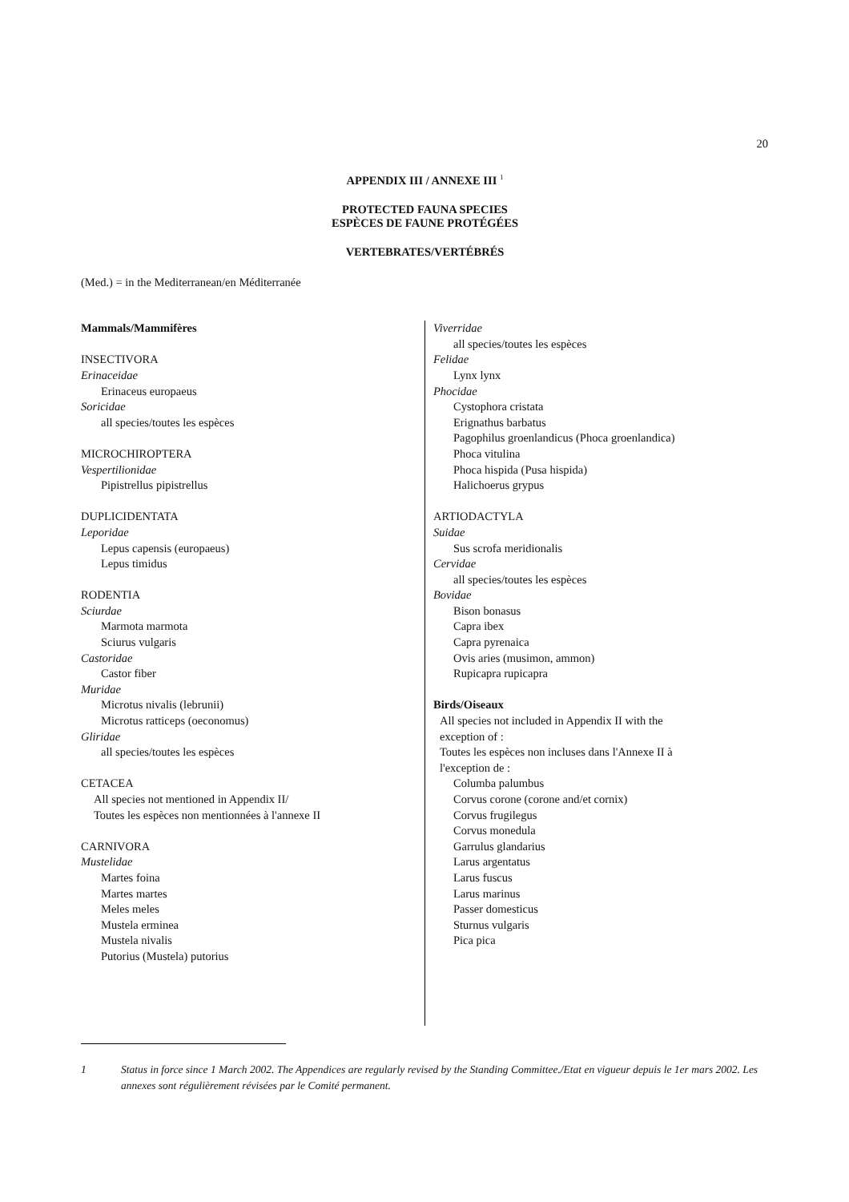20
APPENDIX III / ANNEXE III <sup>1</sup>
PROTECTED FAUNA SPECIES
ESPÈCES DE FAUNE PROTÉGÉES
VERTEBRATES/VERTÉBRÉS
(Med.) = in the Mediterranean/en Méditerranée
Mammals/Mammifères
INSECTIVORA
Erinaceidae
Erinaceus europaeus
Soricidae
all species/toutes les espèces
MICROCHIROPTERA
Vespertilionidae
Pipistrellus pipistrellus
DUPLICIDENTATA
Leporidae
Lepus capensis (europaeus)
Lepus timidus
RODENTIA
Sciurdae
Marmota marmota
Sciurus vulgaris
Castoridae
Castor fiber
Muridae
Microtus nivalis (lebrunii)
Microtus ratticeps (oeconomus)
Gliridae
all species/toutes les espèces
CETACEA
All species not mentioned in Appendix II/
Toutes les espèces non mentionnées à l'annexe II
CARNIVORA
Mustelidae
Martes foina
Martes martes
Meles meles
Mustela erminea
Mustela nivalis
Putorius (Mustela) putorius
Viverridae
all species/toutes les espèces
Felidae
Lynx lynx
Phocidae
Cystophora cristata
Erignathus barbatus
Pagophilus groenlandicus (Phoca groenlandica)
Phoca vitulina
Phoca hispida (Pusa hispida)
Halichoerus grypus
ARTIODACTYLA
Suidae
Sus scrofa meridionalis
Cervidae
all species/toutes les espèces
Bovidae
Bison bonasus
Capra ibex
Capra pyrenaica
Ovis aries (musimon, ammon)
Rupicapra rupicapra
Birds/Oiseaux
All species not included in Appendix II with the
exception of :
Toutes les espèces non incluses dans l'Annexe II à
l'exception de :
Columba palumbus
Corvus corone (corone and/et cornix)
Corvus frugilegus
Corvus monedula
Garrulus glandarius
Larus argentatus
Larus fuscus
Larus marinus
Passer domesticus
Sturnus vulgaris
Pica pica
1 Status in force since 1 March 2002. The Appendices are regularly revised by the Standing Committee./Etat en vigueur depuis le 1er mars 2002. Les annexes sont régulièrement révisées par le Comité permanent.